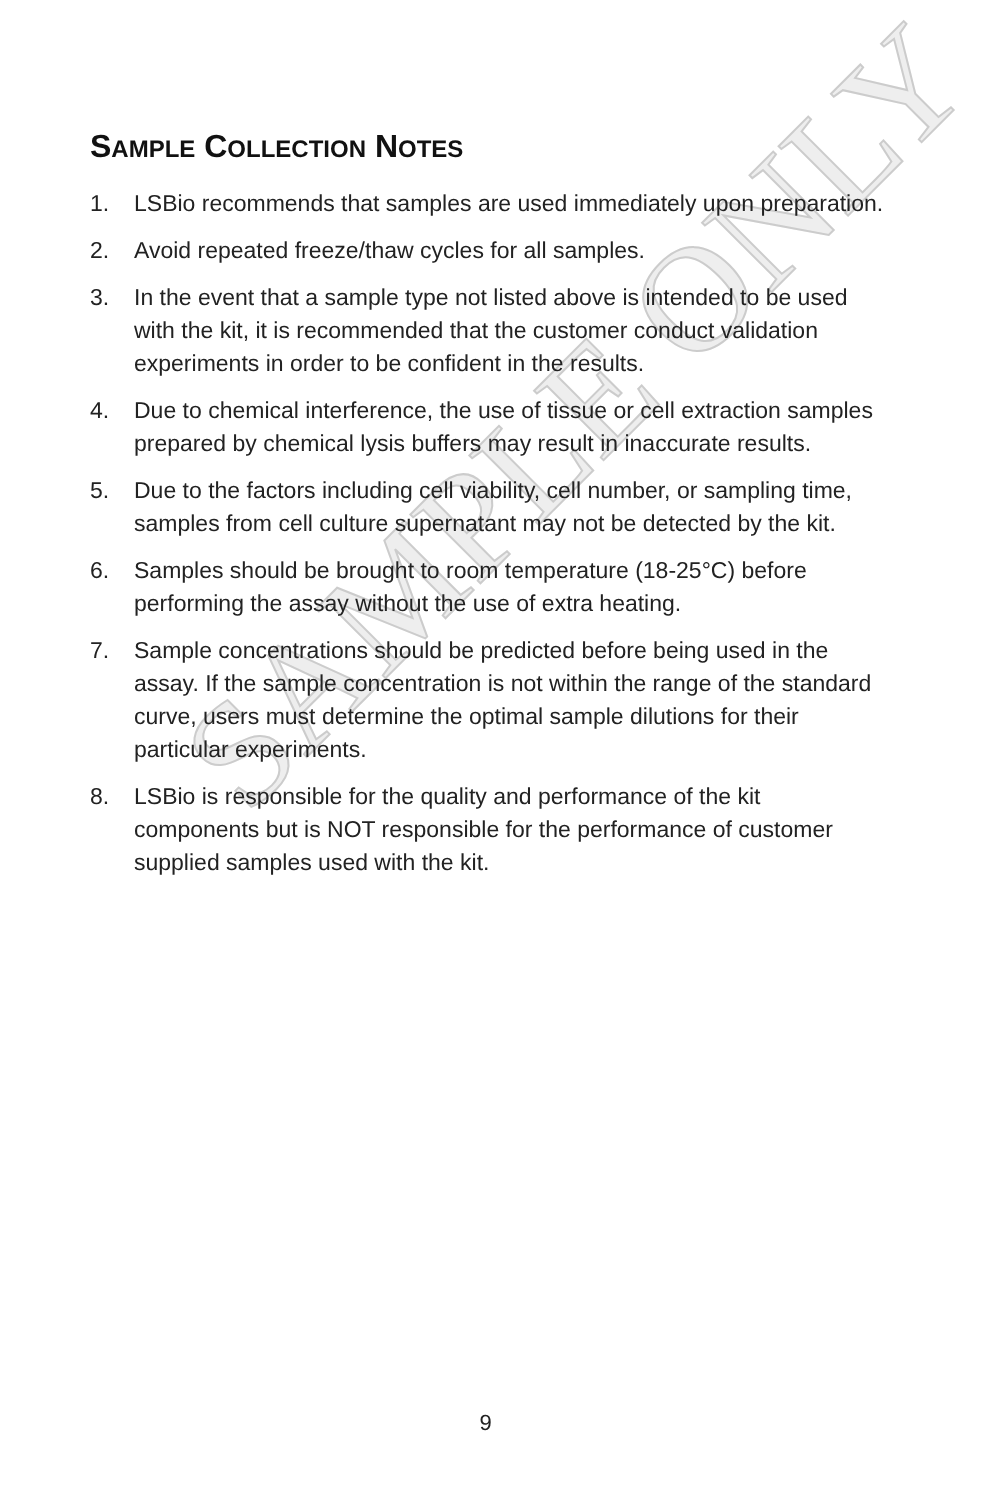SAMPLE ONLY
SAMPLE COLLECTION NOTES
1. LSBio recommends that samples are used immediately upon preparation.
2. Avoid repeated freeze/thaw cycles for all samples.
3. In the event that a sample type not listed above is intended to be used with the kit, it is recommended that the customer conduct validation experiments in order to be confident in the results.
4. Due to chemical interference, the use of tissue or cell extraction samples prepared by chemical lysis buffers may result in inaccurate results.
5. Due to the factors including cell viability, cell number, or sampling time, samples from cell culture supernatant may not be detected by the kit.
6. Samples should be brought to room temperature (18-25°C) before performing the assay without the use of extra heating.
7. Sample concentrations should be predicted before being used in the assay. If the sample concentration is not within the range of the standard curve, users must determine the optimal sample dilutions for their particular experiments.
8. LSBio is responsible for the quality and performance of the kit components but is NOT responsible for the performance of customer supplied samples used with the kit.
9